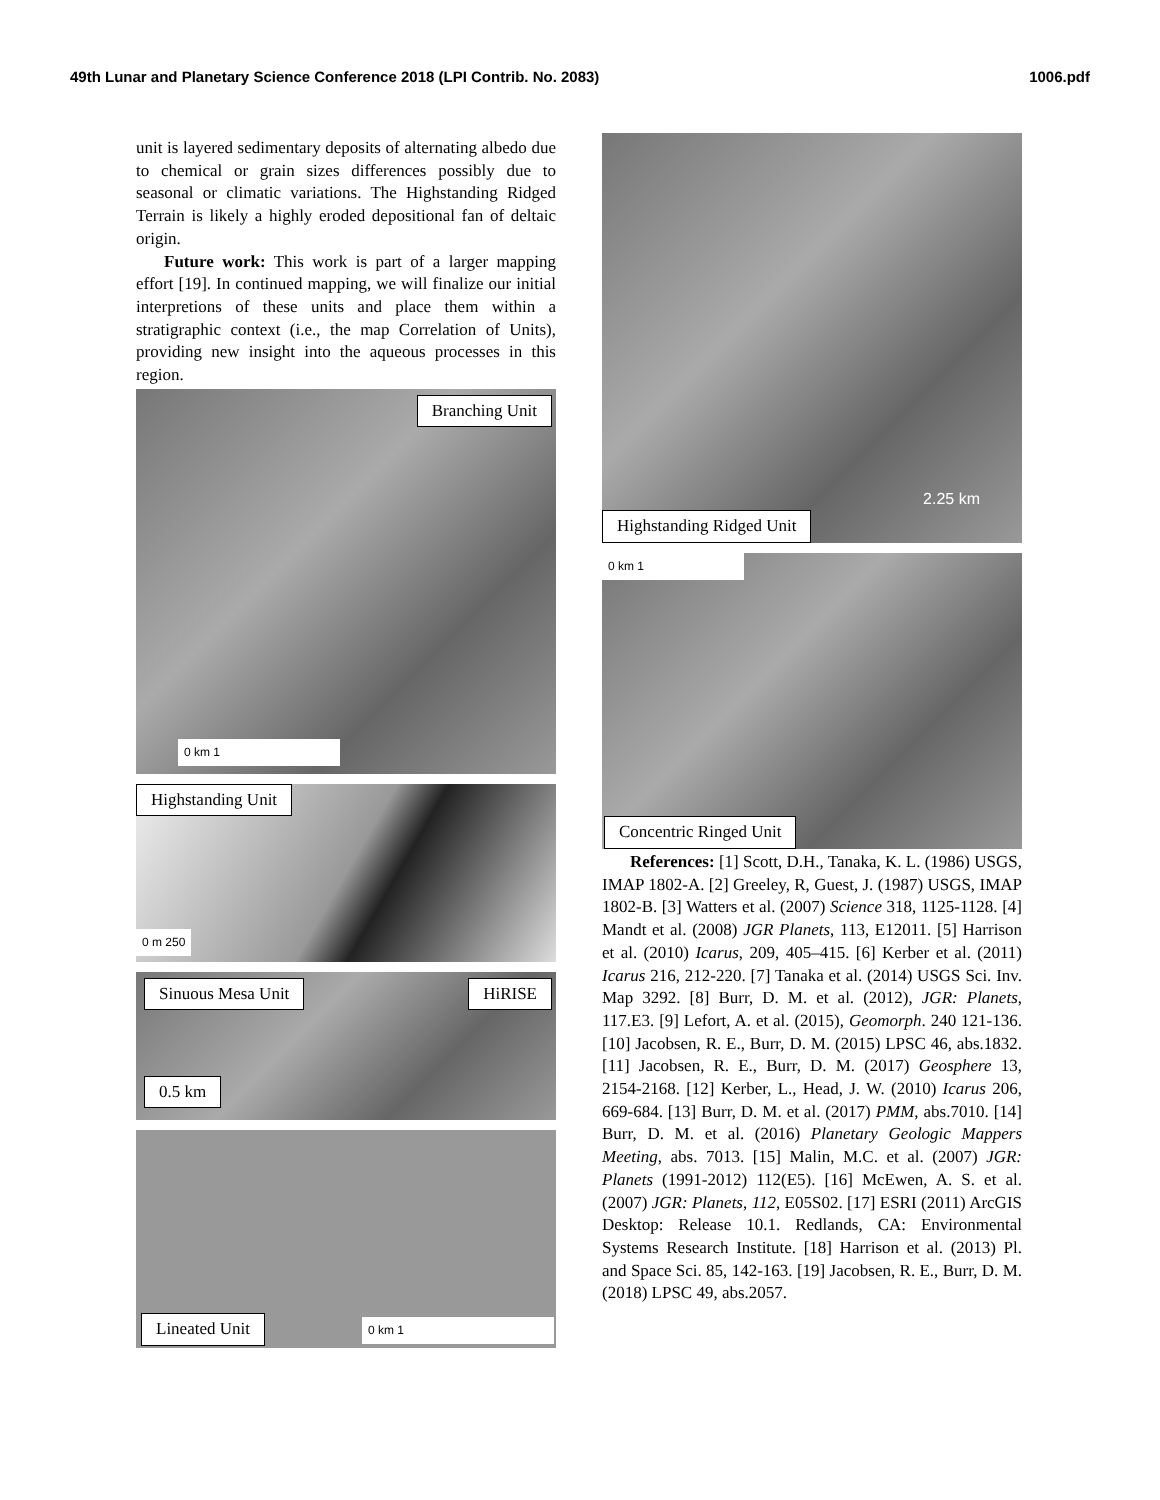49th Lunar and Planetary Science Conference 2018 (LPI Contrib. No. 2083) 1006.pdf
unit is layered sedimentary deposits of alternating albedo due to chemical or grain sizes differences possibly due to seasonal or climatic variations. The Highstanding Ridged Terrain is likely a highly eroded depositional fan of deltaic origin.
Future work: This work is part of a larger mapping effort [19]. In continued mapping, we will finalize our initial interpretions of these units and place them within a stratigraphic context (i.e., the map Correlation of Units), providing new insight into the aqueous processes in this region.
Branching Unit
0 km 1
Highstanding Unit
0 m 250
Sinuous Mesa Unit HiRISE
0.5 km
Lineated Unit 0 km 1
2.25 km
Highstanding Ridged Unit
0 km 1
Concentric Ringed Unit
References: [1] Scott, D.H., Tanaka, K. L. (1986) USGS, IMAP 1802-A. [2] Greeley, R, Guest, J. (1987) USGS, IMAP 1802-B. [3] Watters et al. (2007) Science 318, 1125-1128. [4] Mandt et al. (2008) JGR Planets, 113, E12011. [5] Harrison et al. (2010) Icarus, 209, 405–415. [6] Kerber et al. (2011) Icarus 216, 212-220. [7] Tanaka et al. (2014) USGS Sci. Inv. Map 3292. [8] Burr, D. M. et al. (2012), JGR: Planets, 117.E3. [9] Lefort, A. et al. (2015), Geomorph. 240 121-136. [10] Jacobsen, R. E., Burr, D. M. (2015) LPSC 46, abs.1832. [11] Jacobsen, R. E., Burr, D. M. (2017) Geosphere 13, 2154-2168. [12] Kerber, L., Head, J. W. (2010) Icarus 206, 669-684. [13] Burr, D. M. et al. (2017) PMM, abs.7010. [14] Burr, D. M. et al. (2016) Planetary Geologic Mappers Meeting, abs. 7013. [15] Malin, M.C. et al. (2007) JGR: Planets (1991-2012) 112(E5). [16] McEwen, A. S. et al. (2007) JGR: Planets, 112, E05S02. [17] ESRI (2011) ArcGIS Desktop: Release 10.1. Redlands, CA: Environmental Systems Research Institute. [18] Harrison et al. (2013) Pl. and Space Sci. 85, 142-163. [19] Jacobsen, R. E., Burr, D. M. (2018) LPSC 49, abs.2057.